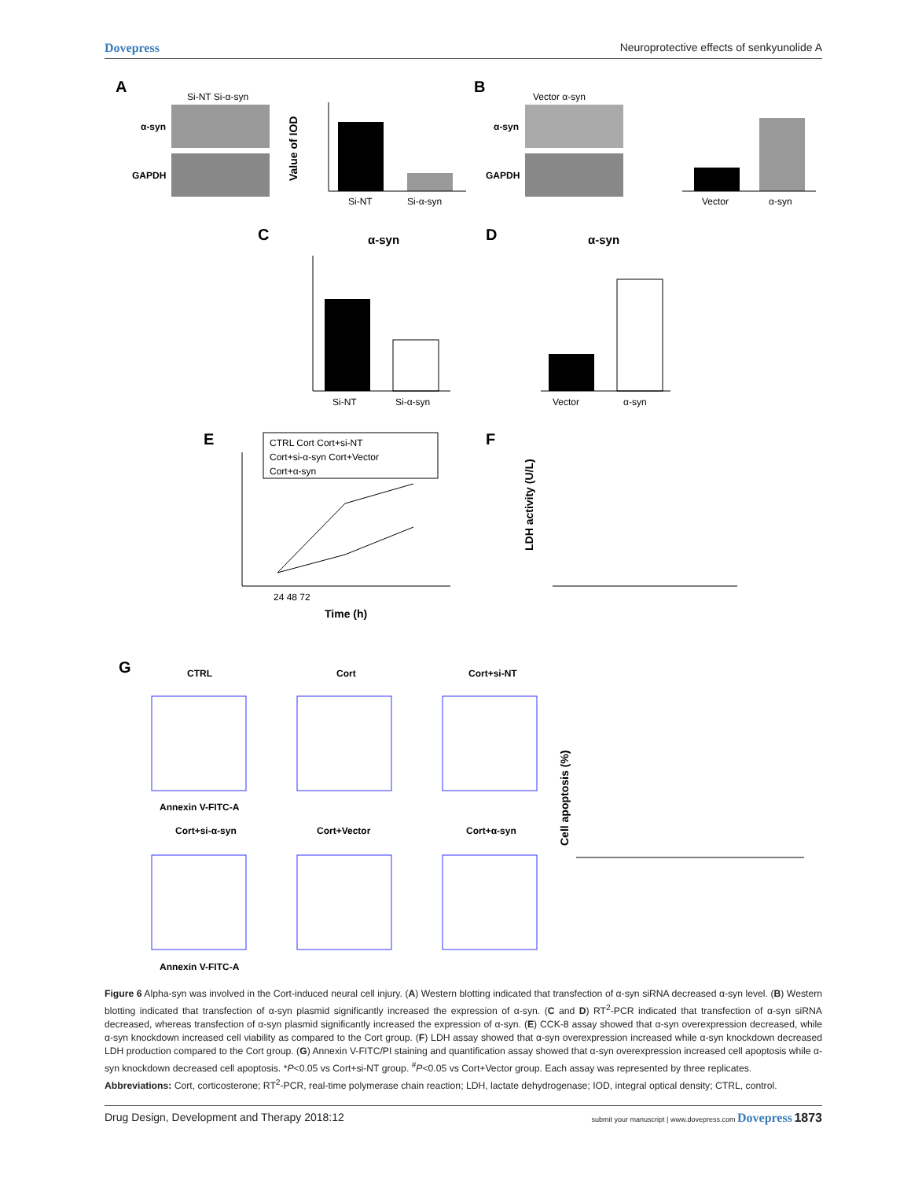Dovepress Neuroprotective effects of senkyunolide A
A
Si-NT Si-α-syn
α-syn
GAPDH
Value of IOD
Si-NT
Si-α-syn
B
Vector α-syn
α-syn
GAPDH
Vector
α-syn
C
α-syn
Si-NT
Si-α-syn
D
α-syn
Vector
α-syn
E
CTRL Cort Cort+si-NT
Cort+si-α-syn Cort+Vector
Cort+α-syn
24 48 72
Time (h)
F
LDH activity (U/L)
G
CTRL
Cort
Cort+si-NT
Annexin V-FITC-A
Cort+si-α-syn
Cort+Vector
Cort+α-syn
Annexin V-FITC-A
Cell apoptosis (%)
Figure 6 Alpha-syn was involved in the Cort-induced neural cell injury. (A) Western blotting indicated that transfection of α-syn siRNA decreased α-syn level. (B) Western blotting indicated that transfection of α-syn plasmid significantly increased the expression of α-syn. (C and D) RT<sup>2</sup>-PCR indicated that transfection of α-syn siRNA decreased, whereas transfection of α-syn plasmid significantly increased the expression of α-syn. (E) CCK-8 assay showed that α-syn overexpression decreased, while α-syn knockdown increased cell viability as compared to the Cort group. (F) LDH assay showed that α-syn overexpression increased while α-syn knockdown decreased LDH production compared to the Cort group. (G) Annexin V-FITC/PI staining and quantification assay showed that α-syn overexpression increased cell apoptosis while α-syn knockdown decreased cell apoptosis. *P<0.05 vs Cort+si-NT group. <sup>#</sup>P<0.05 vs Cort+Vector group. Each assay was represented by three replicates.
Abbreviations: Cort, corticosterone; RT<sup>2</sup>-PCR, real-time polymerase chain reaction; LDH, lactate dehydrogenase; IOD, integral optical density; CTRL, control.
Drug Design, Development and Therapy 2018:12 submit your manuscript | www.dovepress.com Dovepress 1873